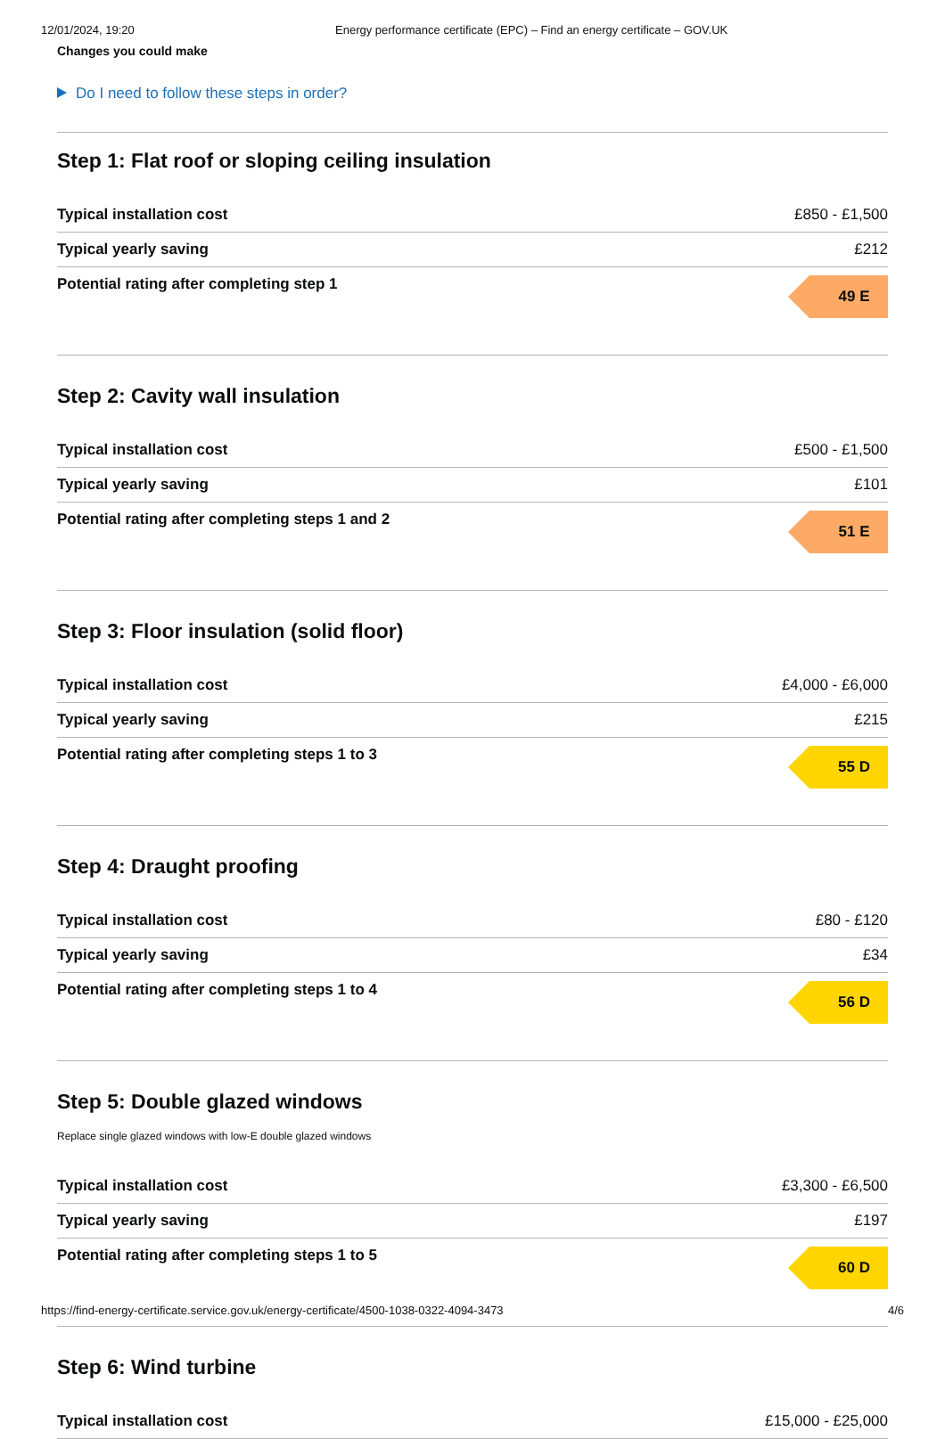12/01/2024, 19:20 Energy performance certificate (EPC) – Find an energy certificate – GOV.UK
Changes you could make
Do I need to follow these steps in order?
Step 1: Flat roof or sloping ceiling insulation
| Typical installation cost | £850 - £1,500 |
| Typical yearly saving | £212 |
| Potential rating after completing step 1 | 49 E |
Step 2: Cavity wall insulation
| Typical installation cost | £500 - £1,500 |
| Typical yearly saving | £101 |
| Potential rating after completing steps 1 and 2 | 51 E |
Step 3: Floor insulation (solid floor)
| Typical installation cost | £4,000 - £6,000 |
| Typical yearly saving | £215 |
| Potential rating after completing steps 1 to 3 | 55 D |
Step 4: Draught proofing
| Typical installation cost | £80 - £120 |
| Typical yearly saving | £34 |
| Potential rating after completing steps 1 to 4 | 56 D |
Step 5: Double glazed windows
Replace single glazed windows with low-E double glazed windows
| Typical installation cost | £3,300 - £6,500 |
| Typical yearly saving | £197 |
| Potential rating after completing steps 1 to 5 | 60 D |
Step 6: Wind turbine
| Typical installation cost | £15,000 - £25,000 |
https://find-energy-certificate.service.gov.uk/energy-certificate/4500-1038-0322-4094-3473 4/6